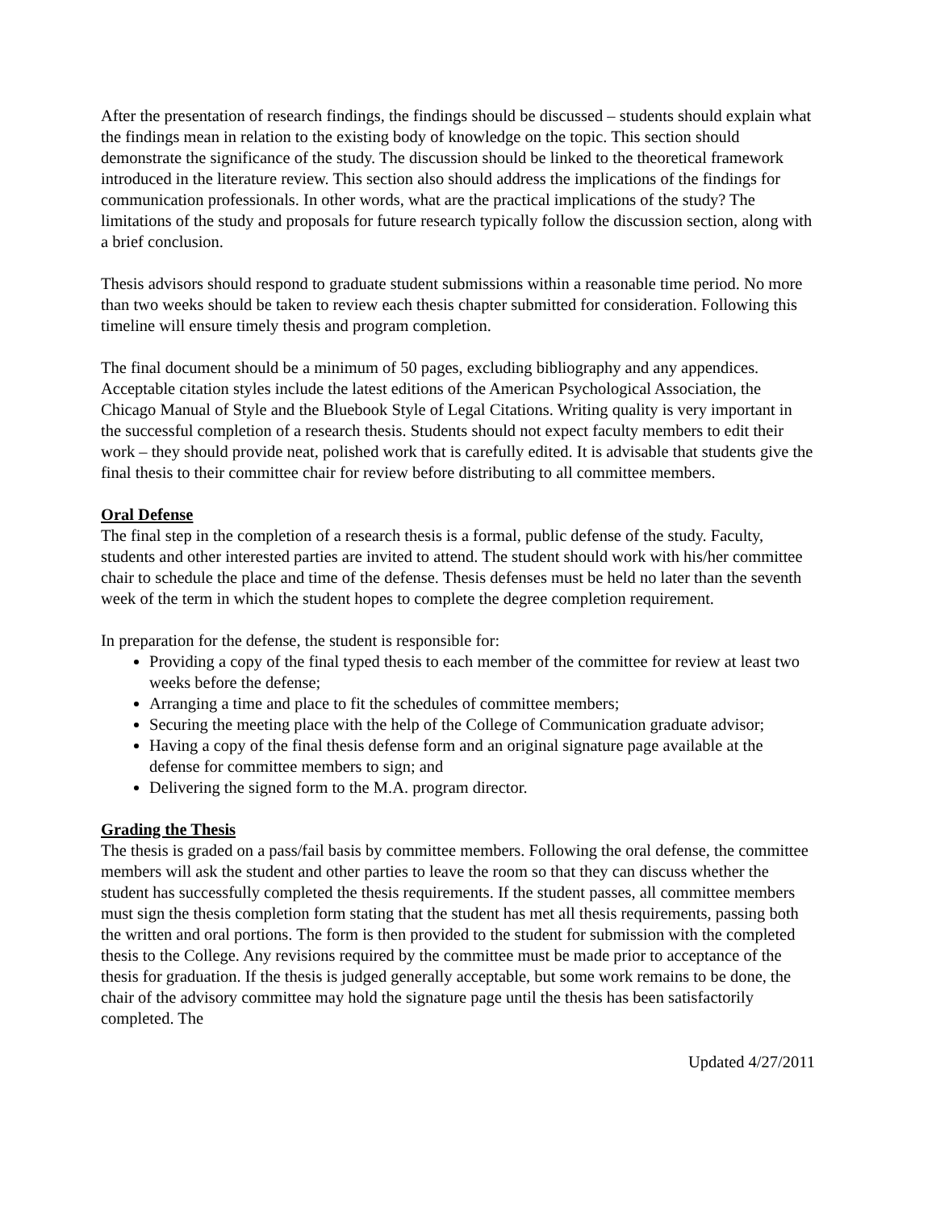After the presentation of research findings, the findings should be discussed – students should explain what the findings mean in relation to the existing body of knowledge on the topic. This section should demonstrate the significance of the study. The discussion should be linked to the theoretical framework introduced in the literature review. This section also should address the implications of the findings for communication professionals. In other words, what are the practical implications of the study? The limitations of the study and proposals for future research typically follow the discussion section, along with a brief conclusion.
Thesis advisors should respond to graduate student submissions within a reasonable time period. No more than two weeks should be taken to review each thesis chapter submitted for consideration. Following this timeline will ensure timely thesis and program completion.
The final document should be a minimum of 50 pages, excluding bibliography and any appendices. Acceptable citation styles include the latest editions of the American Psychological Association, the Chicago Manual of Style and the Bluebook Style of Legal Citations. Writing quality is very important in the successful completion of a research thesis. Students should not expect faculty members to edit their work – they should provide neat, polished work that is carefully edited. It is advisable that students give the final thesis to their committee chair for review before distributing to all committee members.
Oral Defense
The final step in the completion of a research thesis is a formal, public defense of the study. Faculty, students and other interested parties are invited to attend. The student should work with his/her committee chair to schedule the place and time of the defense. Thesis defenses must be held no later than the seventh week of the term in which the student hopes to complete the degree completion requirement.
In preparation for the defense, the student is responsible for:
Providing a copy of the final typed thesis to each member of the committee for review at least two weeks before the defense;
Arranging a time and place to fit the schedules of committee members;
Securing the meeting place with the help of the College of Communication graduate advisor;
Having a copy of the final thesis defense form and an original signature page available at the defense for committee members to sign; and
Delivering the signed form to the M.A. program director.
Grading the Thesis
The thesis is graded on a pass/fail basis by committee members. Following the oral defense, the committee members will ask the student and other parties to leave the room so that they can discuss whether the student has successfully completed the thesis requirements. If the student passes, all committee members must sign the thesis completion form stating that the student has met all thesis requirements, passing both the written and oral portions. The form is then provided to the student for submission with the completed thesis to the College. Any revisions required by the committee must be made prior to acceptance of the thesis for graduation. If the thesis is judged generally acceptable, but some work remains to be done, the chair of the advisory committee may hold the signature page until the thesis has been satisfactorily completed. The
Updated 4/27/2011